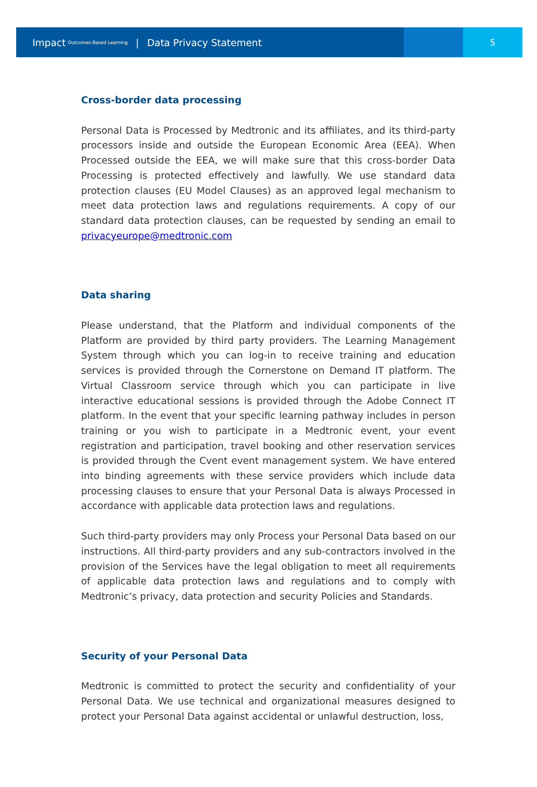Impact Outcomes-Based Learning | Data Privacy Statement
5
Cross-border data processing
Personal Data is Processed by Medtronic and its affiliates, and its third-party processors inside and outside the European Economic Area (EEA). When Processed outside the EEA, we will make sure that this cross-border Data Processing is protected effectively and lawfully. We use standard data protection clauses (EU Model Clauses) as an approved legal mechanism to meet data protection laws and regulations requirements. A copy of our standard data protection clauses, can be requested by sending an email to privacyeurope@medtronic.com
Data sharing
Please understand, that the Platform and individual components of the Platform are provided by third party providers. The Learning Management System through which you can log-in to receive training and education services is provided through the Cornerstone on Demand IT platform. The Virtual Classroom service through which you can participate in live interactive educational sessions is provided through the Adobe Connect IT platform. In the event that your specific learning pathway includes in person training or you wish to participate in a Medtronic event, your event registration and participation, travel booking and other reservation services is provided through the Cvent event management system. We have entered into binding agreements with these service providers which include data processing clauses to ensure that your Personal Data is always Processed in accordance with applicable data protection laws and regulations.
Such third-party providers may only Process your Personal Data based on our instructions. All third-party providers and any sub-contractors involved in the provision of the Services have the legal obligation to meet all requirements of applicable data protection laws and regulations and to comply with Medtronic’s privacy, data protection and security Policies and Standards.
Security of your Personal Data
Medtronic is committed to protect the security and confidentiality of your Personal Data. We use technical and organizational measures designed to protect your Personal Data against accidental or unlawful destruction, loss,